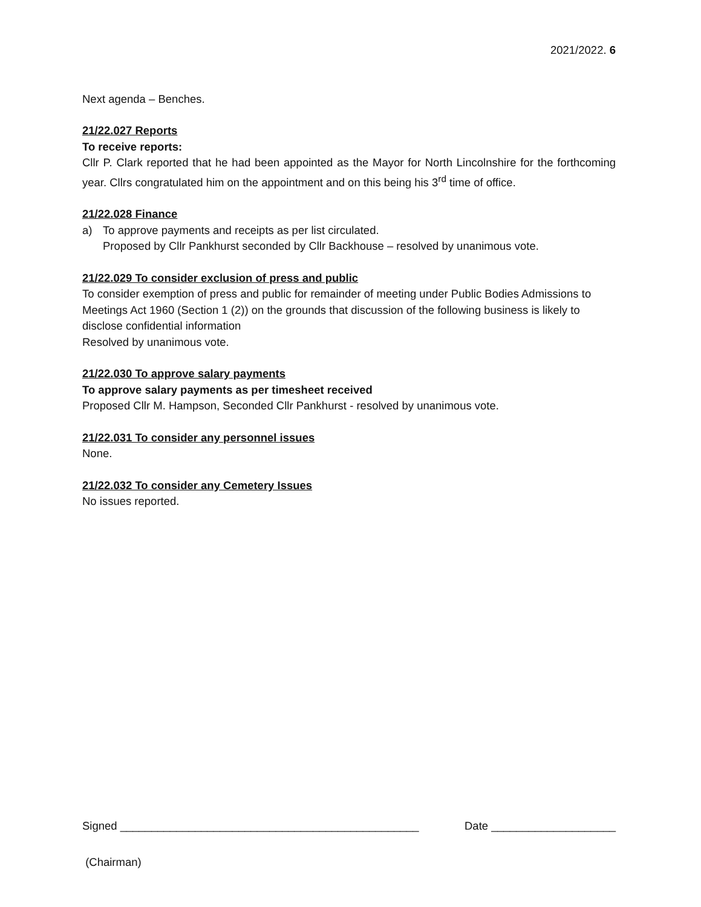2021/2022. 6
Next agenda – Benches.
21/22.027 Reports
To receive reports:
Cllr P. Clark reported that he had been appointed as the Mayor for North Lincolnshire for the forthcoming year. Cllrs congratulated him on the appointment and on this being his 3<sup>rd</sup> time of office.
21/22.028 Finance
a) To approve payments and receipts as per list circulated.
Proposed by Cllr Pankhurst seconded by Cllr Backhouse – resolved by unanimous vote.
21/22.029 To consider exclusion of press and public
To consider exemption of press and public for remainder of meeting under Public Bodies Admissions to Meetings Act 1960 (Section 1 (2)) on the grounds that discussion of the following business is likely to disclose confidential information
Resolved by unanimous vote.
21/22.030 To approve salary payments
To approve salary payments as per timesheet received
Proposed Cllr M. Hampson, Seconded Cllr Pankhurst - resolved by unanimous vote.
21/22.031 To consider any personnel issues
None.
21/22.032 To consider any Cemetery Issues
No issues reported.
Signed ________________________________________________ Date ____________________
(Chairman)